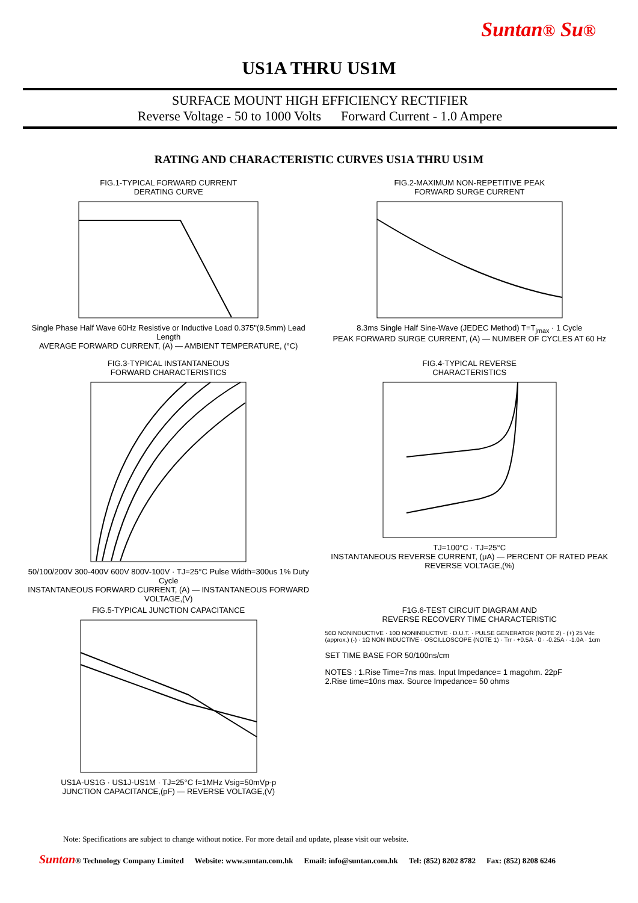Suntan® Su®
US1A THRU US1M
SURFACE MOUNT HIGH EFFICIENCY RECTIFIER
Reverse Voltage - 50 to 1000 Volts Forward Current - 1.0 Ampere
RATING AND CHARACTERISTIC CURVES US1A THRU US1M
FIG.1-TYPICAL FORWARD CURRENT
DERATING CURVE
Single Phase Half Wave 60Hz Resistive or Inductive Load 0.375"(9.5mm) Lead Length
AVERAGE FORWARD CURRENT, (A) — AMBIENT TEMPERATURE, (°C)
FIG.2-MAXIMUM NON-REPETITIVE PEAK
FORWARD SURGE CURRENT
8.3ms Single Half Sine-Wave (JEDEC Method) T=T<sub>jmax</sub> · 1 Cycle
PEAK FORWARD SURGE CURRENT, (A) — NUMBER OF CYCLES AT 60 Hz
FIG.3-TYPICAL INSTANTANEOUS
FORWARD CHARACTERISTICS
50/100/200V 300-400V 600V 800V-100V · TJ=25°C Pulse Width=300us 1% Duty Cycle
INSTANTANEOUS FORWARD CURRENT, (A) — INSTANTANEOUS FORWARD VOLTAGE,(V)
FIG.4-TYPICAL REVERSE
CHARACTERISTICS
TJ=100°C · TJ=25°C
INSTANTANEOUS REVERSE CURRENT, (μA) — PERCENT OF RATED PEAK REVERSE VOLTAGE,(%)
FIG.5-TYPICAL JUNCTION CAPACITANCE
US1A-US1G · US1J-US1M · TJ=25°C f=1MHz Vsig=50mVp-p
JUNCTION CAPACITANCE,(pF) — REVERSE VOLTAGE,(V)
F1G.6-TEST CIRCUIT DIAGRAM AND
REVERSE RECOVERY TIME CHARACTERISTIC
50Ω NONINDUCTIVE · 10Ω NONINDUCTIVE · D.U.T. · PULSE GENERATOR (NOTE 2) · (+) 25 Vdc (approx.) (-) · 1Ω NON INDUCTIVE · OSCILLOSCOPE (NOTE 1) · Trr · +0.5A · 0 · -0.25A · -1.0A · 1cm
SET TIME BASE FOR 50/100ns/cm
NOTES : 1.Rise Time=7ns mas. Input Impedance= 1 magohm. 22pF
2.Rise time=10ns max. Source Impedance= 50 ohms
Note: Specifications are subject to change without notice. For more detail and update, please visit our website.
Suntan® Technology Company Limited Website: www.suntan.com.hk Email: info@suntan.com.hk Tel: (852) 8202 8782 Fax: (852) 8208 6246